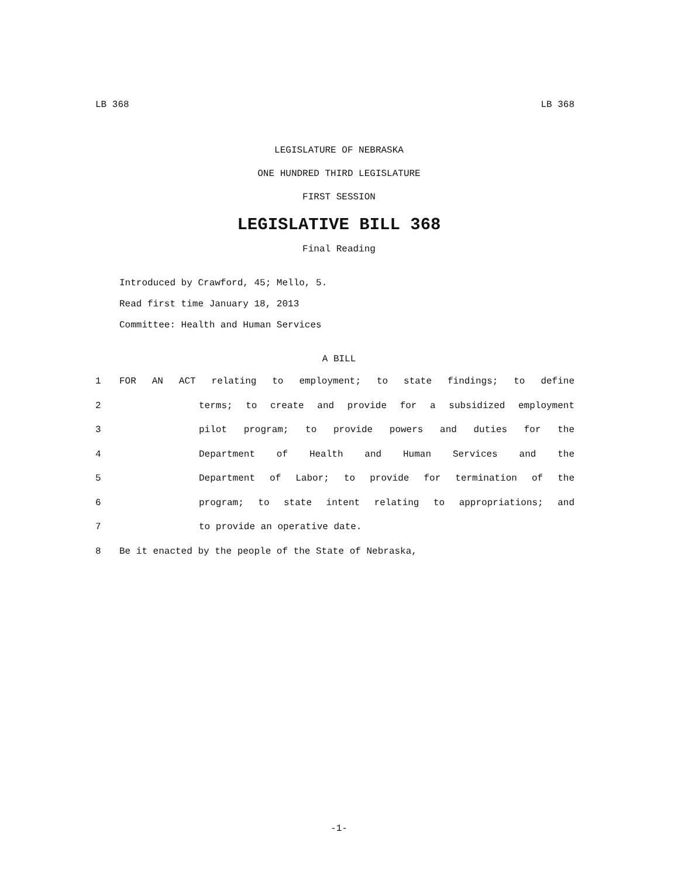LB 368 LB 368
LEGISLATURE OF NEBRASKA
ONE HUNDRED THIRD LEGISLATURE
FIRST SESSION
LEGISLATIVE BILL 368
Final Reading
Introduced by Crawford, 45; Mello, 5.
Read first time January 18, 2013
Committee: Health and Human Services
A BILL
1 FOR AN ACT relating to employment; to state findings; to define
2 terms; to create and provide for a subsidized employment
3 pilot program; to provide powers and duties for the
4 Department of Health and Human Services and the
5 Department of Labor; to provide for termination of the
6 program; to state intent relating to appropriations; and
7 to provide an operative date.
8 Be it enacted by the people of the State of Nebraska,
-1-